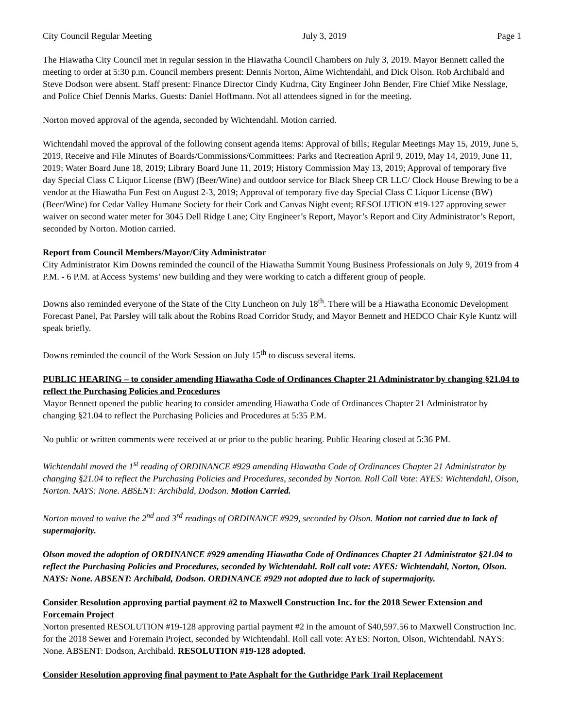City Council Regular Meeting July 3, 2019 Page 1
The Hiawatha City Council met in regular session in the Hiawatha Council Chambers on July 3, 2019. Mayor Bennett called the meeting to order at 5:30 p.m. Council members present: Dennis Norton, Aime Wichtendahl, and Dick Olson. Rob Archibald and Steve Dodson were absent. Staff present: Finance Director Cindy Kudrna, City Engineer John Bender, Fire Chief Mike Nesslage, and Police Chief Dennis Marks. Guests: Daniel Hoffmann. Not all attendees signed in for the meeting.
Norton moved approval of the agenda, seconded by Wichtendahl. Motion carried.
Wichtendahl moved the approval of the following consent agenda items: Approval of bills; Regular Meetings May 15, 2019, June 5, 2019, Receive and File Minutes of Boards/Commissions/Committees: Parks and Recreation April 9, 2019, May 14, 2019, June 11, 2019; Water Board June 18, 2019; Library Board June 11, 2019; History Commission May 13, 2019; Approval of temporary five day Special Class C Liquor License (BW) (Beer/Wine) and outdoor service for Black Sheep CR LLC/ Clock House Brewing to be a vendor at the Hiawatha Fun Fest on August 2-3, 2019; Approval of temporary five day Special Class C Liquor License (BW) (Beer/Wine) for Cedar Valley Humane Society for their Cork and Canvas Night event; RESOLUTION #19-127 approving sewer waiver on second water meter for 3045 Dell Ridge Lane; City Engineer’s Report, Mayor’s Report and City Administrator’s Report, seconded by Norton. Motion carried.
Report from Council Members/Mayor/City Administrator
City Administrator Kim Downs reminded the council of the Hiawatha Summit Young Business Professionals on July 9, 2019 from 4 P.M. - 6 P.M. at Access Systems’ new building and they were working to catch a different group of people.
Downs also reminded everyone of the State of the City Luncheon on July 18<sup>th</sup>. There will be a Hiawatha Economic Development Forecast Panel, Pat Parsley will talk about the Robins Road Corridor Study, and Mayor Bennett and HEDCO Chair Kyle Kuntz will speak briefly.
Downs reminded the council of the Work Session on July 15<sup>th</sup> to discuss several items.
PUBLIC HEARING – to consider amending Hiawatha Code of Ordinances Chapter 21 Administrator by changing §21.04 to reflect the Purchasing Policies and Procedures
Mayor Bennett opened the public hearing to consider amending Hiawatha Code of Ordinances Chapter 21 Administrator by changing §21.04 to reflect the Purchasing Policies and Procedures at 5:35 P.M.
No public or written comments were received at or prior to the public hearing. Public Hearing closed at 5:36 PM.
Wichtendahl moved the 1<sup>st</sup> reading of ORDINANCE #929 amending Hiawatha Code of Ordinances Chapter 21 Administrator by changing §21.04 to reflect the Purchasing Policies and Procedures, seconded by Norton. Roll Call Vote: AYES: Wichtendahl, Olson, Norton. NAYS: None. ABSENT: Archibald, Dodson. Motion Carried.
Norton moved to waive the 2<sup>nd</sup> and 3<sup>rd</sup> readings of ORDINANCE #929, seconded by Olson. Motion not carried due to lack of supermajority.
Olson moved the adoption of ORDINANCE #929 amending Hiawatha Code of Ordinances Chapter 21 Administrator §21.04 to reflect the Purchasing Policies and Procedures, seconded by Wichtendahl. Roll call vote: AYES: Wichtendahl, Norton, Olson. NAYS: None. ABSENT: Archibald, Dodson. ORDINANCE #929 not adopted due to lack of supermajority.
Consider Resolution approving partial payment #2 to Maxwell Construction Inc. for the 2018 Sewer Extension and Forcemain Project
Norton presented RESOLUTION #19-128 approving partial payment #2 in the amount of $40,597.56 to Maxwell Construction Inc. for the 2018 Sewer and Foremain Project, seconded by Wichtendahl. Roll call vote: AYES: Norton, Olson, Wichtendahl. NAYS: None. ABSENT: Dodson, Archibald. RESOLUTION #19-128 adopted.
Consider Resolution approving final payment to Pate Asphalt for the Guthridge Park Trail Replacement